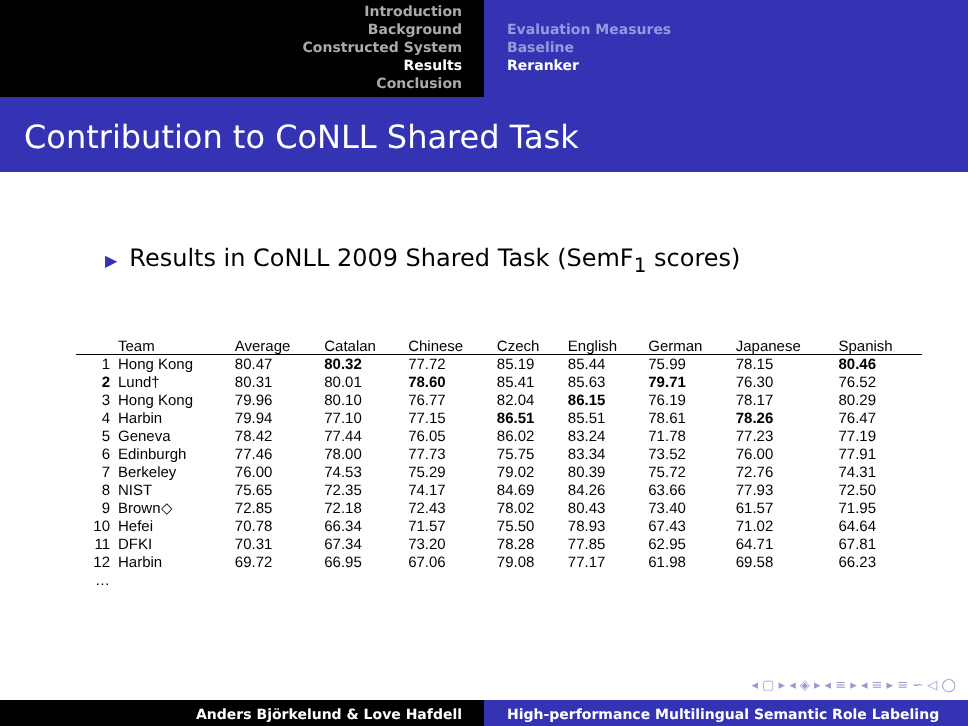Introduction
Background
Constructed System
Results
Conclusion
Evaluation Measures
Baseline
Reranker
Contribution to CoNLL Shared Task
▶ Results in CoNLL 2009 Shared Task (SemF<sub>1</sub> scores)
| | Team | Average | Catalan | Chinese | Czech | English | German | Japanese | Spanish |
| --- | --- | --- | --- | --- | --- | --- | --- | --- | --- |
| 1 | Hong Kong | 80.47 | 80.32 | 77.72 | 85.19 | 85.44 | 75.99 | 78.15 | 80.46 |
| 2 | Lund† | 80.31 | 80.01 | 78.60 | 85.41 | 85.63 | 79.71 | 76.30 | 76.52 |
| 3 | Hong Kong | 79.96 | 80.10 | 76.77 | 82.04 | 86.15 | 76.19 | 78.17 | 80.29 |
| 4 | Harbin | 79.94 | 77.10 | 77.15 | 86.51 | 85.51 | 78.61 | 78.26 | 76.47 |
| 5 | Geneva | 78.42 | 77.44 | 76.05 | 86.02 | 83.24 | 71.78 | 77.23 | 77.19 |
| 6 | Edinburgh | 77.46 | 78.00 | 77.73 | 75.75 | 83.34 | 73.52 | 76.00 | 77.91 |
| 7 | Berkeley | 76.00 | 74.53 | 75.29 | 79.02 | 80.39 | 75.72 | 72.76 | 74.31 |
| 8 | NIST | 75.65 | 72.35 | 74.17 | 84.69 | 84.26 | 63.66 | 77.93 | 72.50 |
| 9 | Brown◇ | 72.85 | 72.18 | 72.43 | 78.02 | 80.43 | 73.40 | 61.57 | 71.95 |
| 10 | Hefei | 70.78 | 66.34 | 71.57 | 75.50 | 78.93 | 67.43 | 71.02 | 64.64 |
| 11 | DFKI | 70.31 | 67.34 | 73.20 | 78.28 | 77.85 | 62.95 | 64.71 | 67.81 |
| 12 | Harbin | 69.72 | 66.95 | 67.06 | 79.08 | 77.17 | 61.98 | 69.58 | 66.23 |
| … | | | | | | | | | |
◂ ▢ ▸ ◂ ◈ ▸ ◂ ≡ ▸ ◂ ≡ ▸ ≡ ∽ ◁ ◯
Anders Björkelund & Love Hafdell High-performance Multilingual Semantic Role Labeling